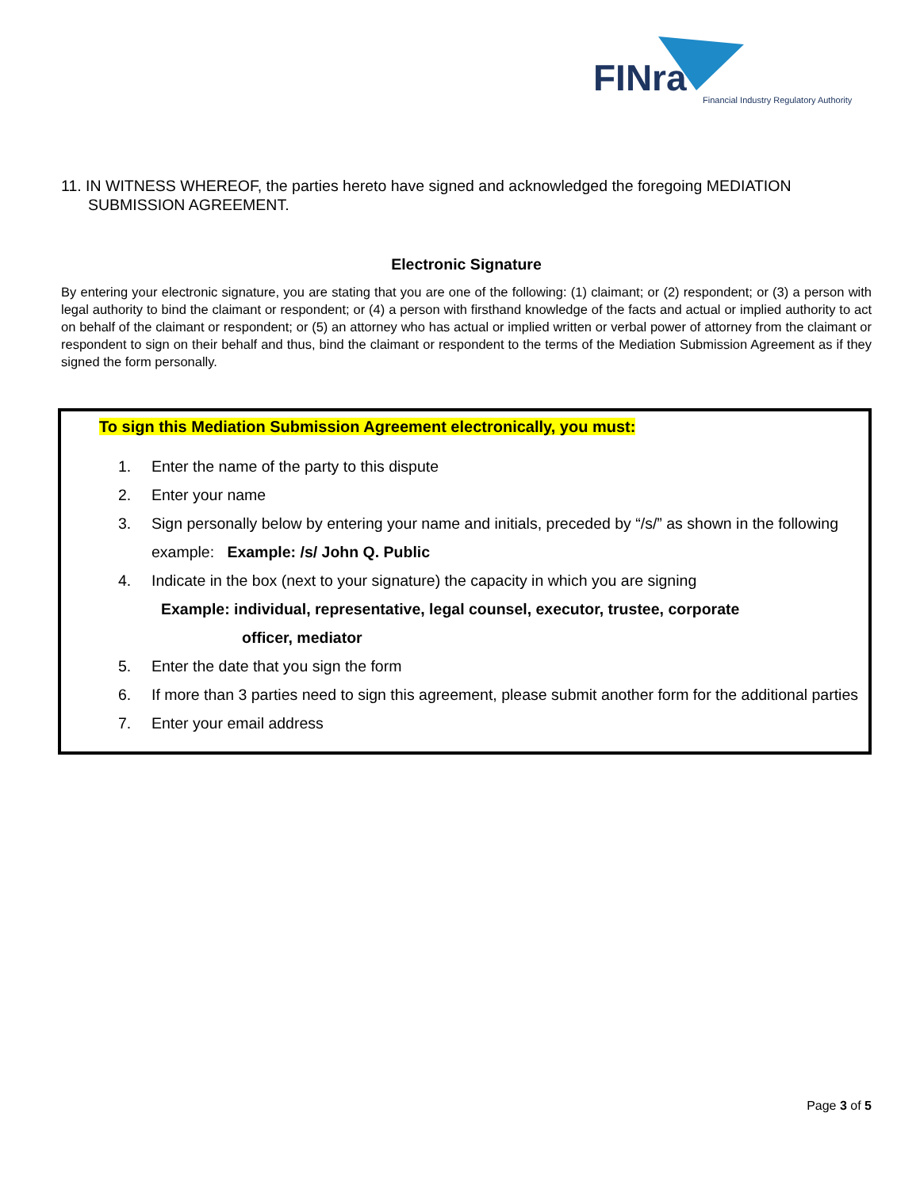FINra
Financial Industry Regulatory Authority
11. IN WITNESS WHEREOF, the parties hereto have signed and acknowledged the foregoing MEDIATION SUBMISSION AGREEMENT.
Electronic Signature
By entering your electronic signature, you are stating that you are one of the following: (1) claimant; or (2) respondent; or (3) a person with legal authority to bind the claimant or respondent; or (4) a person with firsthand knowledge of the facts and actual or implied authority to act on behalf of the claimant or respondent; or (5) an attorney who has actual or implied written or verbal power of attorney from the claimant or respondent to sign on their behalf and thus, bind the claimant or respondent to the terms of the Mediation Submission Agreement as if they signed the form personally.
To sign this Mediation Submission Agreement electronically, you must:
1. Enter the name of the party to this dispute
2. Enter your name
3. Sign personally below by entering your name and initials, preceded by “/s/” as shown in the following example: Example: /s/ John Q. Public
4. Indicate in the box (next to your signature) the capacity in which you are signing
Example: individual, representative, legal counsel, executor, trustee, corporate
officer, mediator
5. Enter the date that you sign the form
6. If more than 3 parties need to sign this agreement, please submit another form for the additional parties
7. Enter your email address
Page 3 of 5